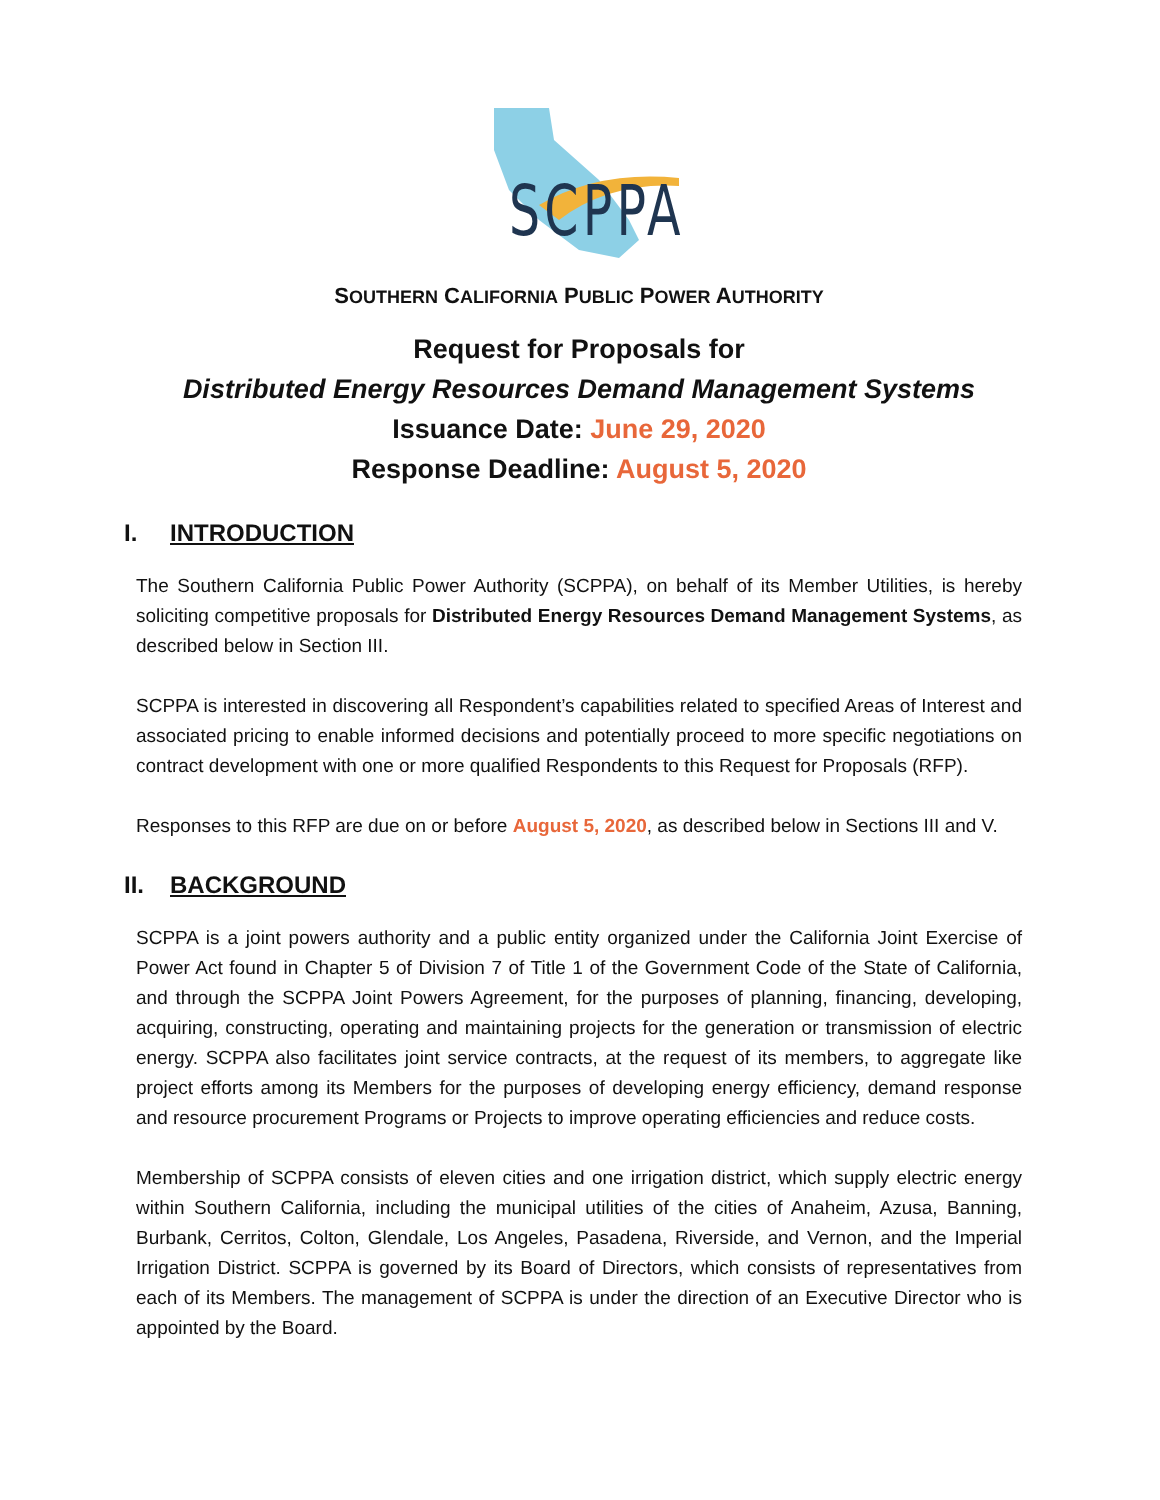SCPPA
SOUTHERN CALIFORNIA PUBLIC POWER AUTHORITY
Request for Proposals for
Distributed Energy Resources Demand Management Systems
Issuance Date: June 29, 2020
Response Deadline: August 5, 2020
I. INTRODUCTION
The Southern California Public Power Authority (SCPPA), on behalf of its Member Utilities, is hereby soliciting competitive proposals for Distributed Energy Resources Demand Management Systems, as described below in Section III.
SCPPA is interested in discovering all Respondent’s capabilities related to specified Areas of Interest and associated pricing to enable informed decisions and potentially proceed to more specific negotiations on contract development with one or more qualified Respondents to this Request for Proposals (RFP).
Responses to this RFP are due on or before August 5, 2020, as described below in Sections III and V.
II. BACKGROUND
SCPPA is a joint powers authority and a public entity organized under the California Joint Exercise of Power Act found in Chapter 5 of Division 7 of Title 1 of the Government Code of the State of California, and through the SCPPA Joint Powers Agreement, for the purposes of planning, financing, developing, acquiring, constructing, operating and maintaining projects for the generation or transmission of electric energy. SCPPA also facilitates joint service contracts, at the request of its members, to aggregate like project efforts among its Members for the purposes of developing energy efficiency, demand response and resource procurement Programs or Projects to improve operating efficiencies and reduce costs.
Membership of SCPPA consists of eleven cities and one irrigation district, which supply electric energy within Southern California, including the municipal utilities of the cities of Anaheim, Azusa, Banning, Burbank, Cerritos, Colton, Glendale, Los Angeles, Pasadena, Riverside, and Vernon, and the Imperial Irrigation District. SCPPA is governed by its Board of Directors, which consists of representatives from each of its Members. The management of SCPPA is under the direction of an Executive Director who is appointed by the Board.